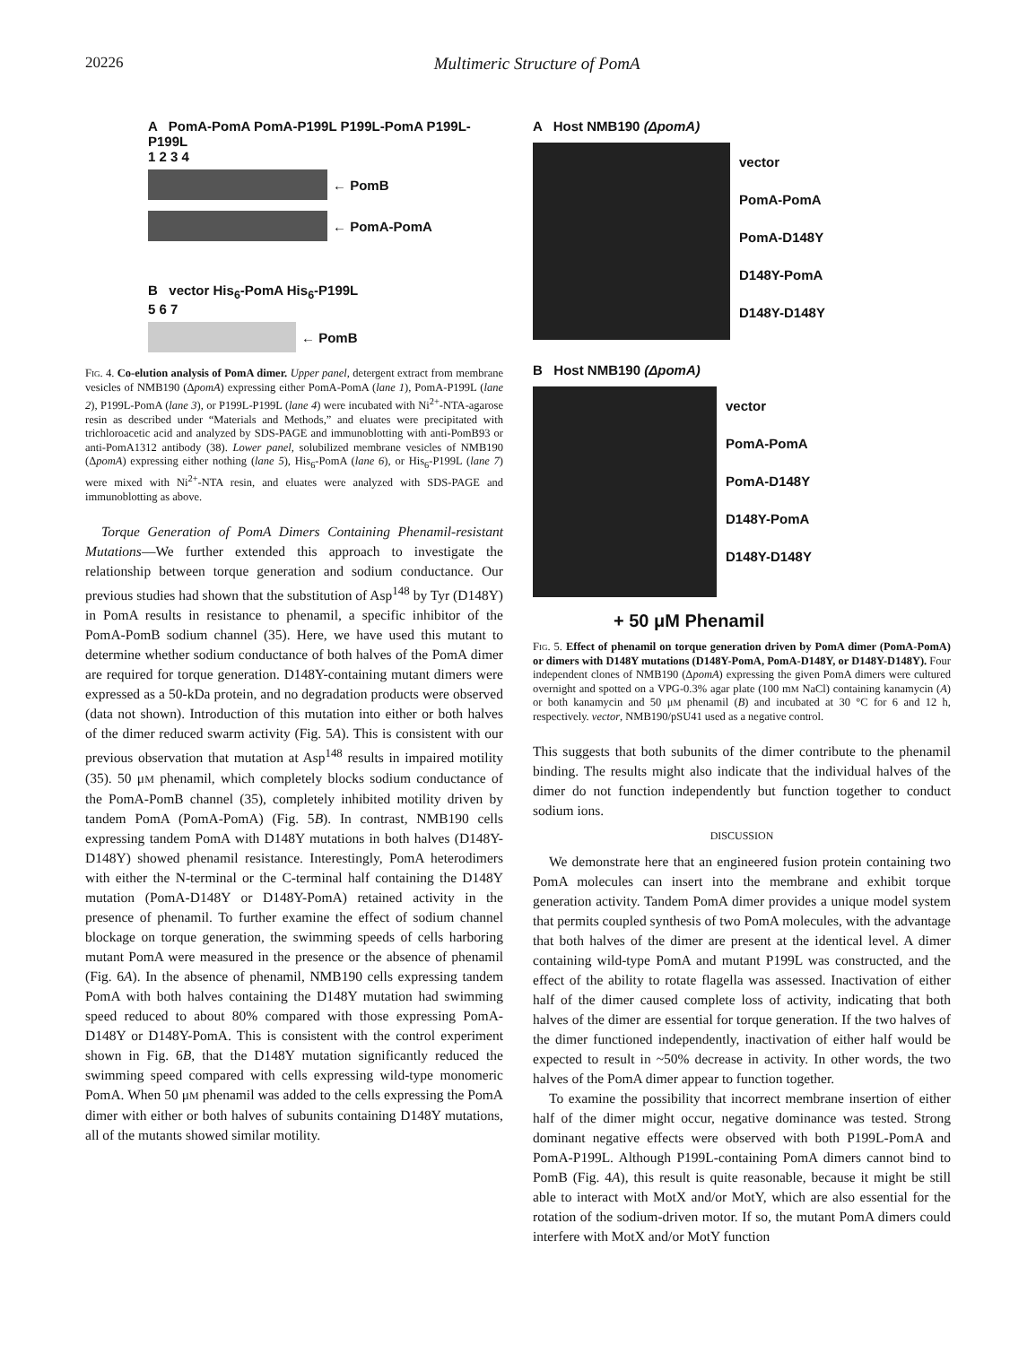20226 Multimeric Structure of PomA
A PomA-PomA PomA-P199L P199L-PomA P199L-P199L
1 2 3 4
← PomB
← PomA-PomA
B vector His<sub>6</sub>-PomA His<sub>6</sub>-P199L
5 6 7
← PomB
Fig. 4. Co-elution analysis of PomA dimer. Upper panel, detergent extract from membrane vesicles of NMB190 (ΔpomA) expressing either PomA-PomA (lane 1), PomA-P199L (lane 2), P199L-PomA (lane 3), or P199L-P199L (lane 4) were incubated with Ni<sup>2+</sup>-NTA-agarose resin as described under “Materials and Methods,” and eluates were precipitated with trichloroacetic acid and analyzed by SDS-PAGE and immunoblotting with anti-PomB93 or anti-PomA1312 antibody (38). Lower panel, solubilized membrane vesicles of NMB190 (ΔpomA) expressing either nothing (lane 5), His<sub>6</sub>-PomA (lane 6), or His<sub>6</sub>-P199L (lane 7) were mixed with Ni<sup>2+</sup>-NTA resin, and eluates were analyzed with SDS-PAGE and immunoblotting as above.
Torque Generation of PomA Dimers Containing Phenamil-resistant Mutations—We further extended this approach to investigate the relationship between torque generation and sodium conductance. Our previous studies had shown that the substitution of Asp<sup>148</sup> by Tyr (D148Y) in PomA results in resistance to phenamil, a specific inhibitor of the PomA-PomB sodium channel (35). Here, we have used this mutant to determine whether sodium conductance of both halves of the PomA dimer are required for torque generation. D148Y-containing mutant dimers were expressed as a 50-kDa protein, and no degradation products were observed (data not shown). Introduction of this mutation into either or both halves of the dimer reduced swarm activity (Fig. 5A). This is consistent with our previous observation that mutation at Asp<sup>148</sup> results in impaired motility (35). 50 μM phenamil, which completely blocks sodium conductance of the PomA-PomB channel (35), completely inhibited motility driven by tandem PomA (PomA-PomA) (Fig. 5B). In contrast, NMB190 cells expressing tandem PomA with D148Y mutations in both halves (D148Y-D148Y) showed phenamil resistance. Interestingly, PomA heterodimers with either the N-terminal or the C-terminal half containing the D148Y mutation (PomA-D148Y or D148Y-PomA) retained activity in the presence of phenamil. To further examine the effect of sodium channel blockage on torque generation, the swimming speeds of cells harboring mutant PomA were measured in the presence or the absence of phenamil (Fig. 6A). In the absence of phenamil, NMB190 cells expressing tandem PomA with both halves containing the D148Y mutation had swimming speed reduced to about 80% compared with those expressing PomA-D148Y or D148Y-PomA. This is consistent with the control experiment shown in Fig. 6B, that the D148Y mutation significantly reduced the swimming speed compared with cells expressing wild-type monomeric PomA. When 50 μM phenamil was added to the cells expressing the PomA dimer with either or both halves of subunits containing D148Y mutations, all of the mutants showed similar motility.
A Host NMB190 (ΔpomA)
vector
PomA-PomA
PomA-D148Y
D148Y-PomA
D148Y-D148Y
B Host NMB190 (ΔpomA)
vector
PomA-PomA
PomA-D148Y
D148Y-PomA
D148Y-D148Y
+ 50 μM Phenamil
Fig. 5. Effect of phenamil on torque generation driven by PomA dimer (PomA-PomA) or dimers with D148Y mutations (D148Y-PomA, PomA-D148Y, or D148Y-D148Y). Four independent clones of NMB190 (ΔpomA) expressing the given PomA dimers were cultured overnight and spotted on a VPG-0.3% agar plate (100 mM NaCl) containing kanamycin (A) or both kanamycin and 50 μM phenamil (B) and incubated at 30 °C for 6 and 12 h, respectively. vector, NMB190/pSU41 used as a negative control.
This suggests that both subunits of the dimer contribute to the phenamil binding. The results might also indicate that the individual halves of the dimer do not function independently but function together to conduct sodium ions.
DISCUSSION
We demonstrate here that an engineered fusion protein containing two PomA molecules can insert into the membrane and exhibit torque generation activity. Tandem PomA dimer provides a unique model system that permits coupled synthesis of two PomA molecules, with the advantage that both halves of the dimer are present at the identical level. A dimer containing wild-type PomA and mutant P199L was constructed, and the effect of the ability to rotate flagella was assessed. Inactivation of either half of the dimer caused complete loss of activity, indicating that both halves of the dimer are essential for torque generation. If the two halves of the dimer functioned independently, inactivation of either half would be expected to result in ~50% decrease in activity. In other words, the two halves of the PomA dimer appear to function together.
To examine the possibility that incorrect membrane insertion of either half of the dimer might occur, negative dominance was tested. Strong dominant negative effects were observed with both P199L-PomA and PomA-P199L. Although P199L-containing PomA dimers cannot bind to PomB (Fig. 4A), this result is quite reasonable, because it might be still able to interact with MotX and/or MotY, which are also essential for the rotation of the sodium-driven motor. If so, the mutant PomA dimers could interfere with MotX and/or MotY function